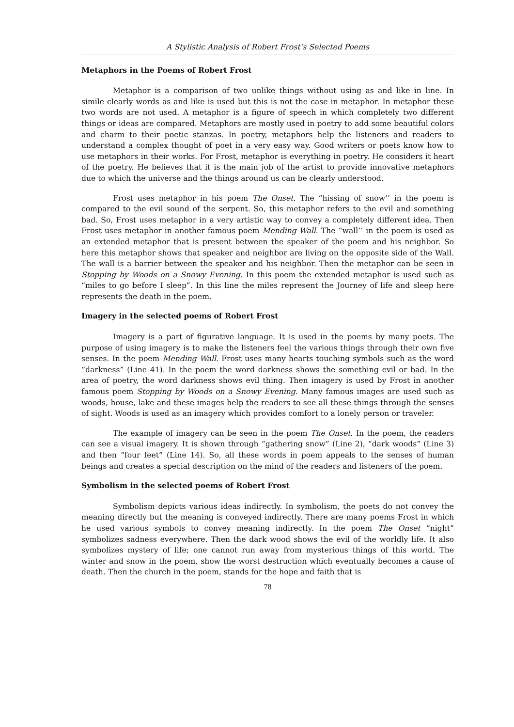A Stylistic Analysis of Robert Frost’s Selected Poems
Metaphors in the Poems of Robert Frost
Metaphor is a comparison of two unlike things without using as and like in line. In simile clearly words as and like is used but this is not the case in metaphor. In metaphor these two words are not used. A metaphor is a figure of speech in which completely two different things or ideas are compared. Metaphors are mostly used in poetry to add some beautiful colors and charm to their poetic stanzas. In poetry, metaphors help the listeners and readers to understand a complex thought of poet in a very easy way. Good writers or poets know how to use metaphors in their works. For Frost, metaphor is everything in poetry. He considers it heart of the poetry. He believes that it is the main job of the artist to provide innovative metaphors due to which the universe and the things around us can be clearly understood.
Frost uses metaphor in his poem The Onset. The “hissing of snow’’ in the poem is compared to the evil sound of the serpent. So, this metaphor refers to the evil and something bad. So, Frost uses metaphor in a very artistic way to convey a completely different idea. Then Frost uses metaphor in another famous poem Mending Wall. The “wall’’ in the poem is used as an extended metaphor that is present between the speaker of the poem and his neighbor. So here this metaphor shows that speaker and neighbor are living on the opposite side of the Wall. The wall is a barrier between the speaker and his neighbor. Then the metaphor can be seen in Stopping by Woods on a Snowy Evening. In this poem the extended metaphor is used such as “miles to go before I sleep”. In this line the miles represent the Journey of life and sleep here represents the death in the poem.
Imagery in the selected poems of Robert Frost
Imagery is a part of figurative language. It is used in the poems by many poets. The purpose of using imagery is to make the listeners feel the various things through their own five senses. In the poem Mending Wall. Frost uses many hearts touching symbols such as the word “darkness” (Line 41). In the poem the word darkness shows the something evil or bad. In the area of poetry, the word darkness shows evil thing. Then imagery is used by Frost in another famous poem Stopping by Woods on a Snowy Evening. Many famous images are used such as woods, house, lake and these images help the readers to see all these things through the senses of sight. Woods is used as an imagery which provides comfort to a lonely person or traveler.
The example of imagery can be seen in the poem The Onset. In the poem, the readers can see a visual imagery. It is shown through “gathering snow” (Line 2), “dark woods” (Line 3) and then “four feet” (Line 14). So, all these words in poem appeals to the senses of human beings and creates a special description on the mind of the readers and listeners of the poem.
Symbolism in the selected poems of Robert Frost
Symbolism depicts various ideas indirectly. In symbolism, the poets do not convey the meaning directly but the meaning is conveyed indirectly. There are many poems Frost in which he used various symbols to convey meaning indirectly. In the poem The Onset “night” symbolizes sadness everywhere. Then the dark wood shows the evil of the worldly life. It also symbolizes mystery of life; one cannot run away from mysterious things of this world. The winter and snow in the poem, show the worst destruction which eventually becomes a cause of death. Then the church in the poem, stands for the hope and faith that is
78